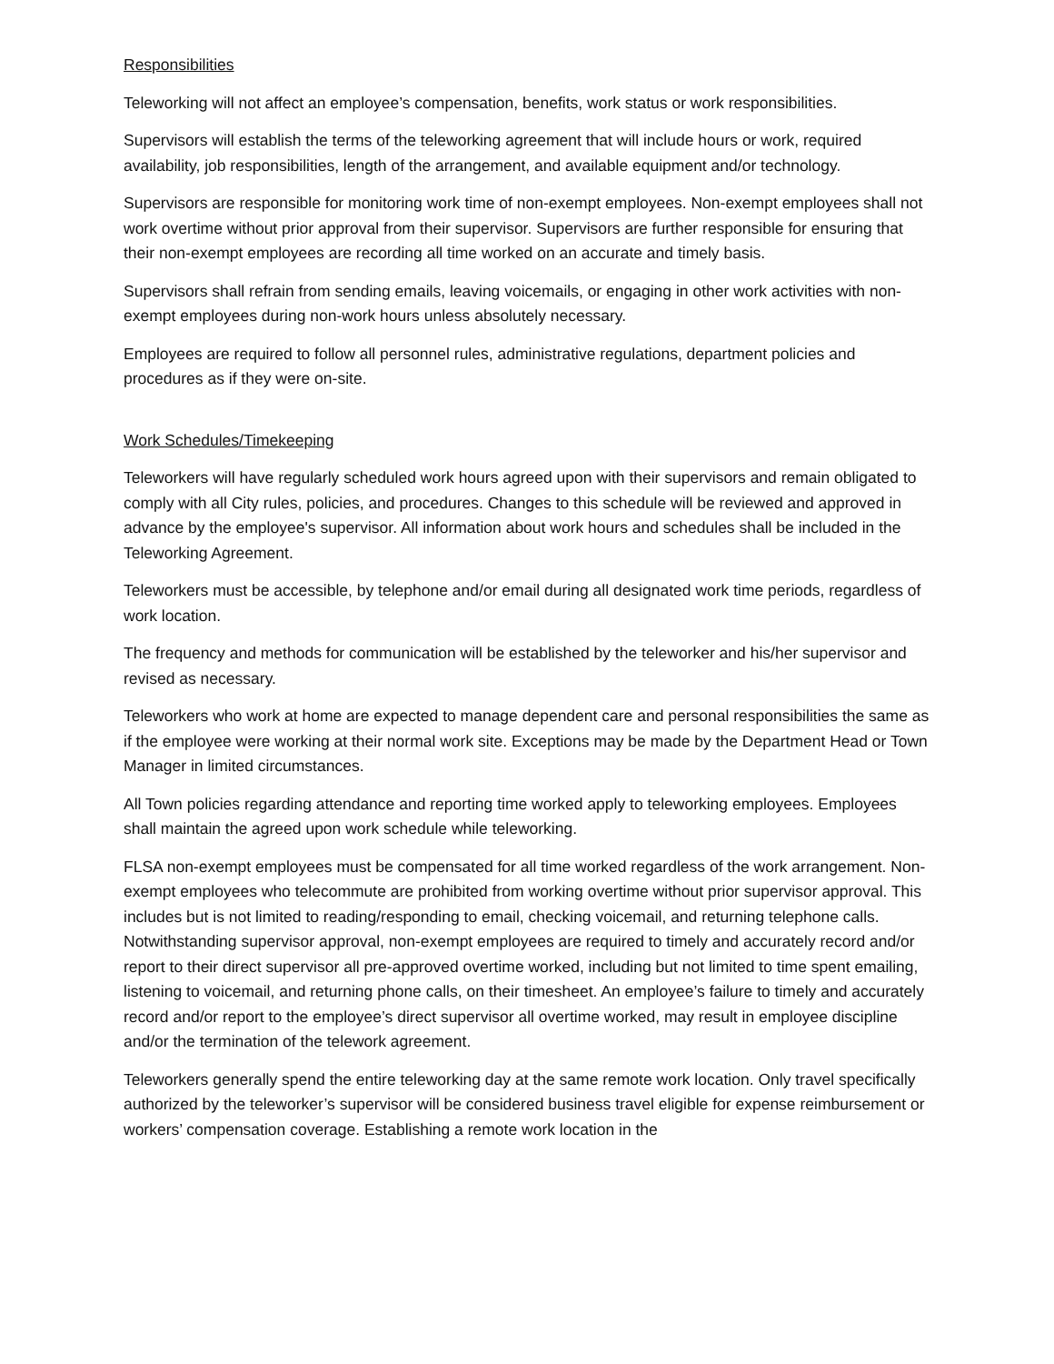Responsibilities
Teleworking will not affect an employee’s compensation, benefits, work status or work responsibilities.
Supervisors will establish the terms of the teleworking agreement that will include hours or work, required availability, job responsibilities, length of the arrangement, and available equipment and/or technology.
Supervisors are responsible for monitoring work time of non-exempt employees. Non-exempt employees shall not work overtime without prior approval from their supervisor. Supervisors are further responsible for ensuring that their non-exempt employees are recording all time worked on an accurate and timely basis.
Supervisors shall refrain from sending emails, leaving voicemails, or engaging in other work activities with non-exempt employees during non-work hours unless absolutely necessary.
Employees are required to follow all personnel rules, administrative regulations, department policies and procedures as if they were on-site.
Work Schedules/Timekeeping
Teleworkers will have regularly scheduled work hours agreed upon with their supervisors and remain obligated to comply with all City rules, policies, and procedures. Changes to this schedule will be reviewed and approved in advance by the employee's supervisor. All information about work hours and schedules shall be included in the Teleworking Agreement.
Teleworkers must be accessible, by telephone and/or email during all designated work time periods, regardless of work location.
The frequency and methods for communication will be established by the teleworker and his/her supervisor and revised as necessary.
Teleworkers who work at home are expected to manage dependent care and personal responsibilities the same as if the employee were working at their normal work site. Exceptions may be made by the Department Head or Town Manager in limited circumstances.
All Town policies regarding attendance and reporting time worked apply to teleworking employees. Employees shall maintain the agreed upon work schedule while teleworking.
FLSA non-exempt employees must be compensated for all time worked regardless of the work arrangement. Non-exempt employees who telecommute are prohibited from working overtime without prior supervisor approval. This includes but is not limited to reading/responding to email, checking voicemail, and returning telephone calls. Notwithstanding supervisor approval, non-exempt employees are required to timely and accurately record and/or report to their direct supervisor all pre-approved overtime worked, including but not limited to time spent emailing, listening to voicemail, and returning phone calls, on their timesheet. An employee’s failure to timely and accurately record and/or report to the employee’s direct supervisor all overtime worked, may result in employee discipline and/or the termination of the telework agreement.
Teleworkers generally spend the entire teleworking day at the same remote work location. Only travel specifically authorized by the teleworker’s supervisor will be considered business travel eligible for expense reimbursement or workers’ compensation coverage. Establishing a remote work location in the